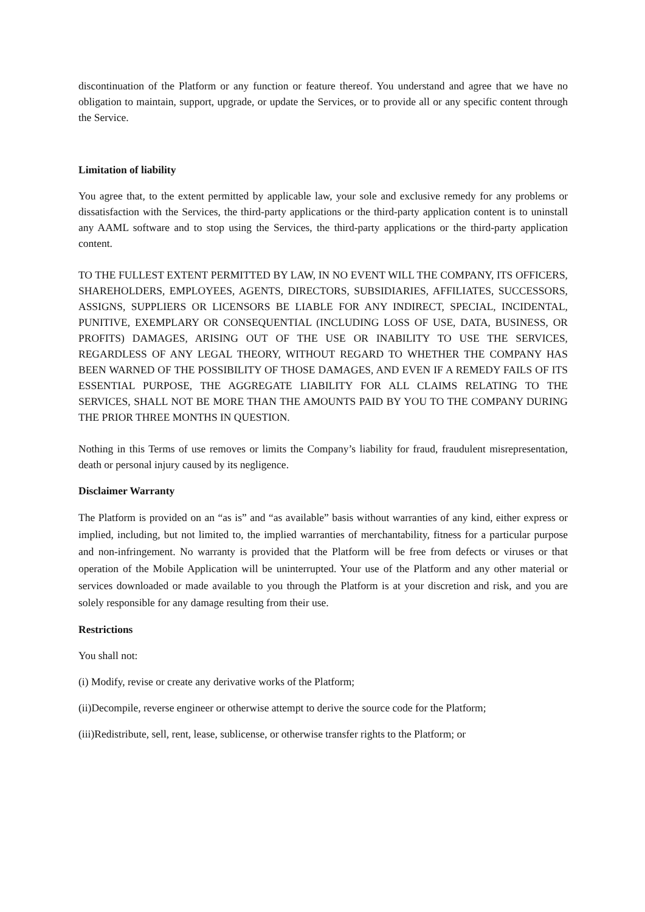discontinuation of the Platform or any function or feature thereof. You understand and agree that we have no obligation to maintain, support, upgrade, or update the Services, or to provide all or any specific content through the Service.
Limitation of liability
You agree that, to the extent permitted by applicable law, your sole and exclusive remedy for any problems or dissatisfaction with the Services, the third-party applications or the third-party application content is to uninstall any AAML software and to stop using the Services, the third-party applications or the third-party application content.
TO THE FULLEST EXTENT PERMITTED BY LAW, IN NO EVENT WILL THE COMPANY, ITS OFFICERS, SHAREHOLDERS, EMPLOYEES, AGENTS, DIRECTORS, SUBSIDIARIES, AFFILIATES, SUCCESSORS, ASSIGNS, SUPPLIERS OR LICENSORS BE LIABLE FOR ANY INDIRECT, SPECIAL, INCIDENTAL, PUNITIVE, EXEMPLARY OR CONSEQUENTIAL (INCLUDING LOSS OF USE, DATA, BUSINESS, OR PROFITS) DAMAGES, ARISING OUT OF THE USE OR INABILITY TO USE THE SERVICES, REGARDLESS OF ANY LEGAL THEORY, WITHOUT REGARD TO WHETHER THE COMPANY HAS BEEN WARNED OF THE POSSIBILITY OF THOSE DAMAGES, AND EVEN IF A REMEDY FAILS OF ITS ESSENTIAL PURPOSE, THE AGGREGATE LIABILITY FOR ALL CLAIMS RELATING TO THE SERVICES, SHALL NOT BE MORE THAN THE AMOUNTS PAID BY YOU TO THE COMPANY DURING THE PRIOR THREE MONTHS IN QUESTION.
Nothing in this Terms of use removes or limits the Company’s liability for fraud, fraudulent misrepresentation, death or personal injury caused by its negligence.
Disclaimer Warranty
The Platform is provided on an “as is” and “as available” basis without warranties of any kind, either express or implied, including, but not limited to, the implied warranties of merchantability, fitness for a particular purpose and non-infringement. No warranty is provided that the Platform will be free from defects or viruses or that operation of the Mobile Application will be uninterrupted. Your use of the Platform and any other material or services downloaded or made available to you through the Platform is at your discretion and risk, and you are solely responsible for any damage resulting from their use.
Restrictions
You shall not:
(i) Modify, revise or create any derivative works of the Platform;
(ii)Decompile, reverse engineer or otherwise attempt to derive the source code for the Platform;
(iii)Redistribute, sell, rent, lease, sublicense, or otherwise transfer rights to the Platform; or